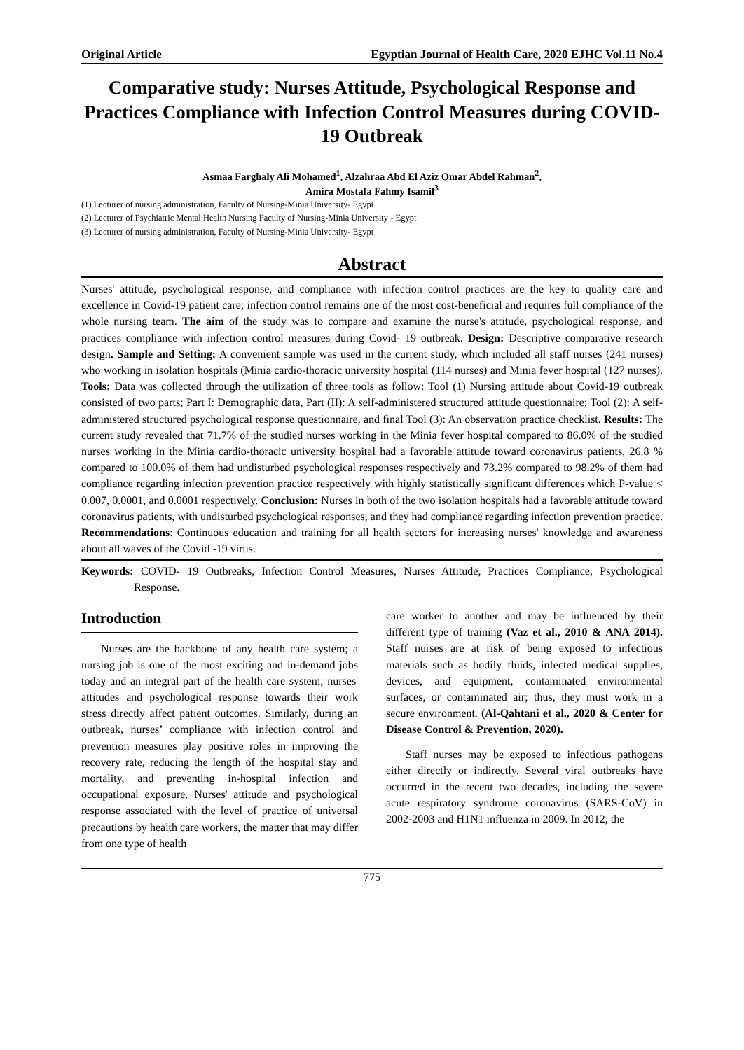Original Article Egyptian Journal of Health Care, 2020 EJHC Vol.11 No.4
Comparative study: Nurses Attitude, Psychological Response and Practices Compliance with Infection Control Measures during COVID- 19 Outbreak
Asmaa Farghaly Ali Mohamed<sup>1</sup>, Alzahraa Abd El Aziz Omar Abdel Rahman<sup>2</sup>,
Amira Mostafa Fahmy Isamil<sup>3</sup>
(1) Lecturer of nursing administration, Faculty of Nursing-Minia University- Egypt
(2) Lecturer of Psychiatric Mental Health Nursing Faculty of Nursing-Minia University - Egypt
(3) Lecturer of nursing administration, Faculty of Nursing-Minia University- Egypt
Abstract
Nurses' attitude, psychological response, and compliance with infection control practices are the key to quality care and excellence in Covid-19 patient care; infection control remains one of the most cost-beneficial and requires full compliance of the whole nursing team. The aim of the study was to compare and examine the nurse's attitude, psychological response, and practices compliance with infection control measures during Covid- 19 outbreak. Design: Descriptive comparative research design. Sample and Setting: A convenient sample was used in the current study, which included all staff nurses (241 nurses) who working in isolation hospitals (Minia cardio-thoracic university hospital (114 nurses) and Minia fever hospital (127 nurses). Tools: Data was collected through the utilization of three tools as follow: Tool (1) Nursing attitude about Covid-19 outbreak consisted of two parts; Part I: Demographic data, Part (II): A self-administered structured attitude questionnaire; Tool (2): A self-administered structured psychological response questionnaire, and final Tool (3): An observation practice checklist. Results: The current study revealed that 71.7% of the studied nurses working in the Minia fever hospital compared to 86.0% of the studied nurses working in the Minia cardio-thoracic university hospital had a favorable attitude toward coronavirus patients, 26.8 % compared to 100.0% of them had undisturbed psychological responses respectively and 73.2% compared to 98.2% of them had compliance regarding infection prevention practice respectively with highly statistically significant differences which P-value < 0.007, 0.0001, and 0.0001 respectively. Conclusion: Nurses in both of the two isolation hospitals had a favorable attitude toward coronavirus patients, with undisturbed psychological responses, and they had compliance regarding infection prevention practice. Recommendations: Continuous education and training for all health sectors for increasing nurses' knowledge and awareness about all waves of the Covid -19 virus.
Keywords: COVID- 19 Outbreaks, Infection Control Measures, Nurses Attitude, Practices Compliance, Psychological Response.
Introduction
Nurses are the backbone of any health care system; a nursing job is one of the most exciting and in-demand jobs today and an integral part of the health care system; nurses' attitudes and psychological response towards their work stress directly affect patient outcomes. Similarly, during an outbreak, nurses’ compliance with infection control and prevention measures play positive roles in improving the recovery rate, reducing the length of the hospital stay and mortality, and preventing in-hospital infection and occupational exposure. Nurses' attitude and psychological response associated with the level of practice of universal precautions by health care workers, the matter that may differ from one type of health
care worker to another and may be influenced by their different type of training (Vaz et al., 2010 & ANA 2014). Staff nurses are at risk of being exposed to infectious materials such as bodily fluids, infected medical supplies, devices, and equipment, contaminated environmental surfaces, or contaminated air; thus, they must work in a secure environment. (Al-Qahtani et al., 2020 & Center for Disease Control & Prevention, 2020).
Staff nurses may be exposed to infectious pathogens either directly or indirectly. Several viral outbreaks have occurred in the recent two decades, including the severe acute respiratory syndrome coronavirus (SARS-CoV) in 2002-2003 and H1N1 influenza in 2009. In 2012, the
775